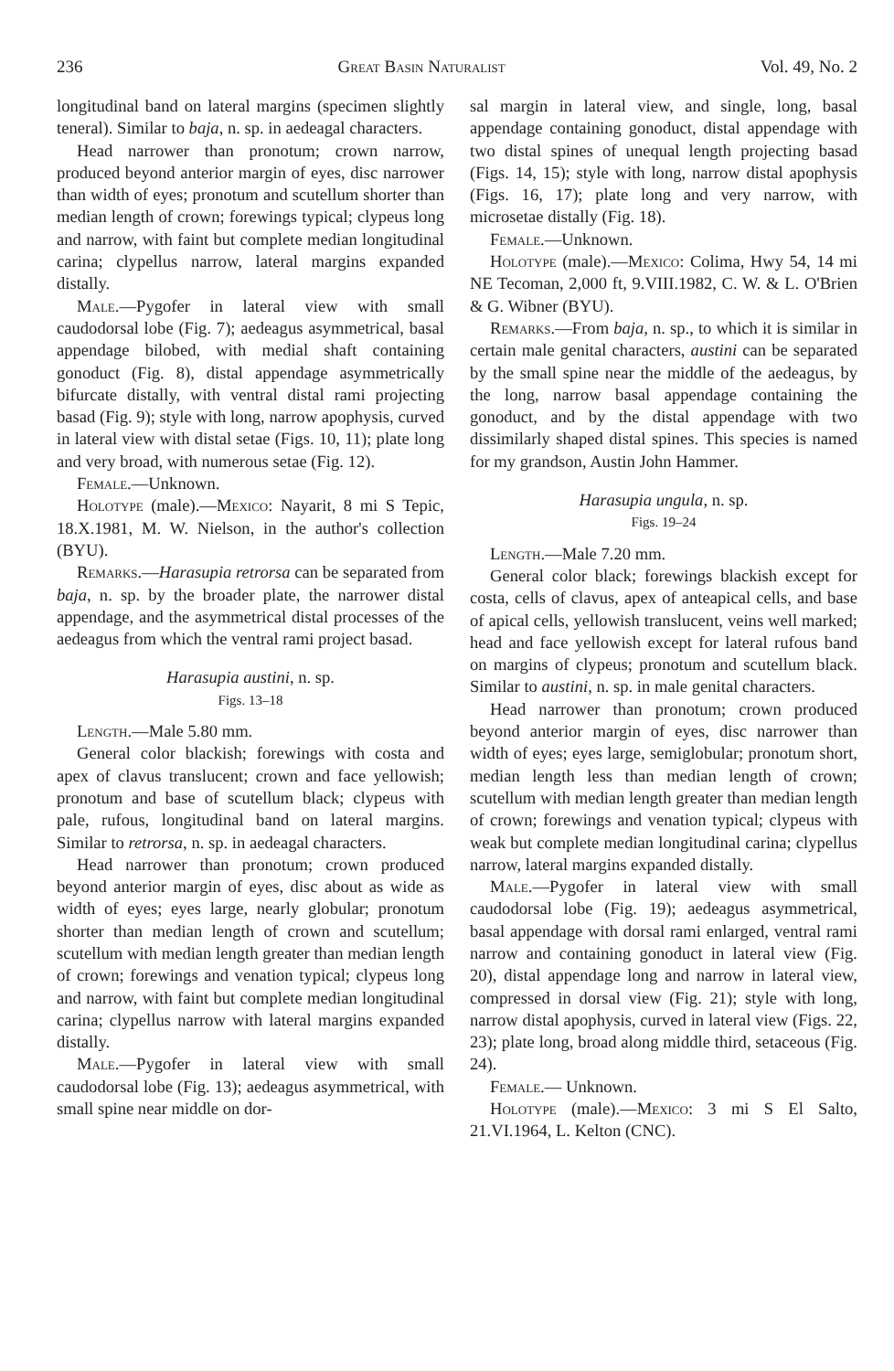236 Great Basin Naturalist Vol. 49, No. 2
longitudinal band on lateral margins (specimen slightly teneral). Similar to baja, n. sp. in aedeagal characters.
Head narrower than pronotum; crown narrow, produced beyond anterior margin of eyes, disc narrower than width of eyes; pronotum and scutellum shorter than median length of crown; forewings typical; clypeus long and narrow, with faint but complete median longitudinal carina; clypellus narrow, lateral margins expanded distally.
Male.—Pygofer in lateral view with small caudodorsal lobe (Fig. 7); aedeagus asymmetrical, basal appendage bilobed, with medial shaft containing gonoduct (Fig. 8), distal appendage asymmetrically bifurcate distally, with ventral distal rami projecting basad (Fig. 9); style with long, narrow apophysis, curved in lateral view with distal setae (Figs. 10, 11); plate long and very broad, with numerous setae (Fig. 12).
Female.—Unknown.
Holotype (male).—Mexico: Nayarit, 8 mi S Tepic, 18.X.1981, M. W. Nielson, in the author's collection (BYU).
Remarks.—Harasupia retrorsa can be separated from baja, n. sp. by the broader plate, the narrower distal appendage, and the asymmetrical distal processes of the aedeagus from which the ventral rami project basad.
Harasupia austini, n. sp.
Figs. 13–18
Length.—Male 5.80 mm.
General color blackish; forewings with costa and apex of clavus translucent; crown and face yellowish; pronotum and base of scutellum black; clypeus with pale, rufous, longitudinal band on lateral margins. Similar to retrorsa, n. sp. in aedeagal characters.
Head narrower than pronotum; crown produced beyond anterior margin of eyes, disc about as wide as width of eyes; eyes large, nearly globular; pronotum shorter than median length of crown and scutellum; scutellum with median length greater than median length of crown; forewings and venation typical; clypeus long and narrow, with faint but complete median longitudinal carina; clypellus narrow with lateral margins expanded distally.
Male.—Pygofer in lateral view with small caudodorsal lobe (Fig. 13); aedeagus asymmetrical, with small spine near middle on dor-
sal margin in lateral view, and single, long, basal appendage containing gonoduct, distal appendage with two distal spines of unequal length projecting basad (Figs. 14, 15); style with long, narrow distal apophysis (Figs. 16, 17); plate long and very narrow, with microsetae distally (Fig. 18).
Female.—Unknown.
Holotype (male).—Mexico: Colima, Hwy 54, 14 mi NE Tecoman, 2,000 ft, 9.VIII.1982, C. W. & L. O'Brien & G. Wibner (BYU).
Remarks.—From baja, n. sp., to which it is similar in certain male genital characters, austini can be separated by the small spine near the middle of the aedeagus, by the long, narrow basal appendage containing the gonoduct, and by the distal appendage with two dissimilarly shaped distal spines. This species is named for my grandson, Austin John Hammer.
Harasupia ungula, n. sp.
Figs. 19–24
Length.—Male 7.20 mm.
General color black; forewings blackish except for costa, cells of clavus, apex of anteapical cells, and base of apical cells, yellowish translucent, veins well marked; head and face yellowish except for lateral rufous band on margins of clypeus; pronotum and scutellum black. Similar to austini, n. sp. in male genital characters.
Head narrower than pronotum; crown produced beyond anterior margin of eyes, disc narrower than width of eyes; eyes large, semiglobular; pronotum short, median length less than median length of crown; scutellum with median length greater than median length of crown; forewings and venation typical; clypeus with weak but complete median longitudinal carina; clypellus narrow, lateral margins expanded distally.
Male.—Pygofer in lateral view with small caudodorsal lobe (Fig. 19); aedeagus asymmetrical, basal appendage with dorsal rami enlarged, ventral rami narrow and containing gonoduct in lateral view (Fig. 20), distal appendage long and narrow in lateral view, compressed in dorsal view (Fig. 21); style with long, narrow distal apophysis, curved in lateral view (Figs. 22, 23); plate long, broad along middle third, setaceous (Fig. 24).
Female.— Unknown.
Holotype (male).—Mexico: 3 mi S El Salto, 21.VI.1964, L. Kelton (CNC).